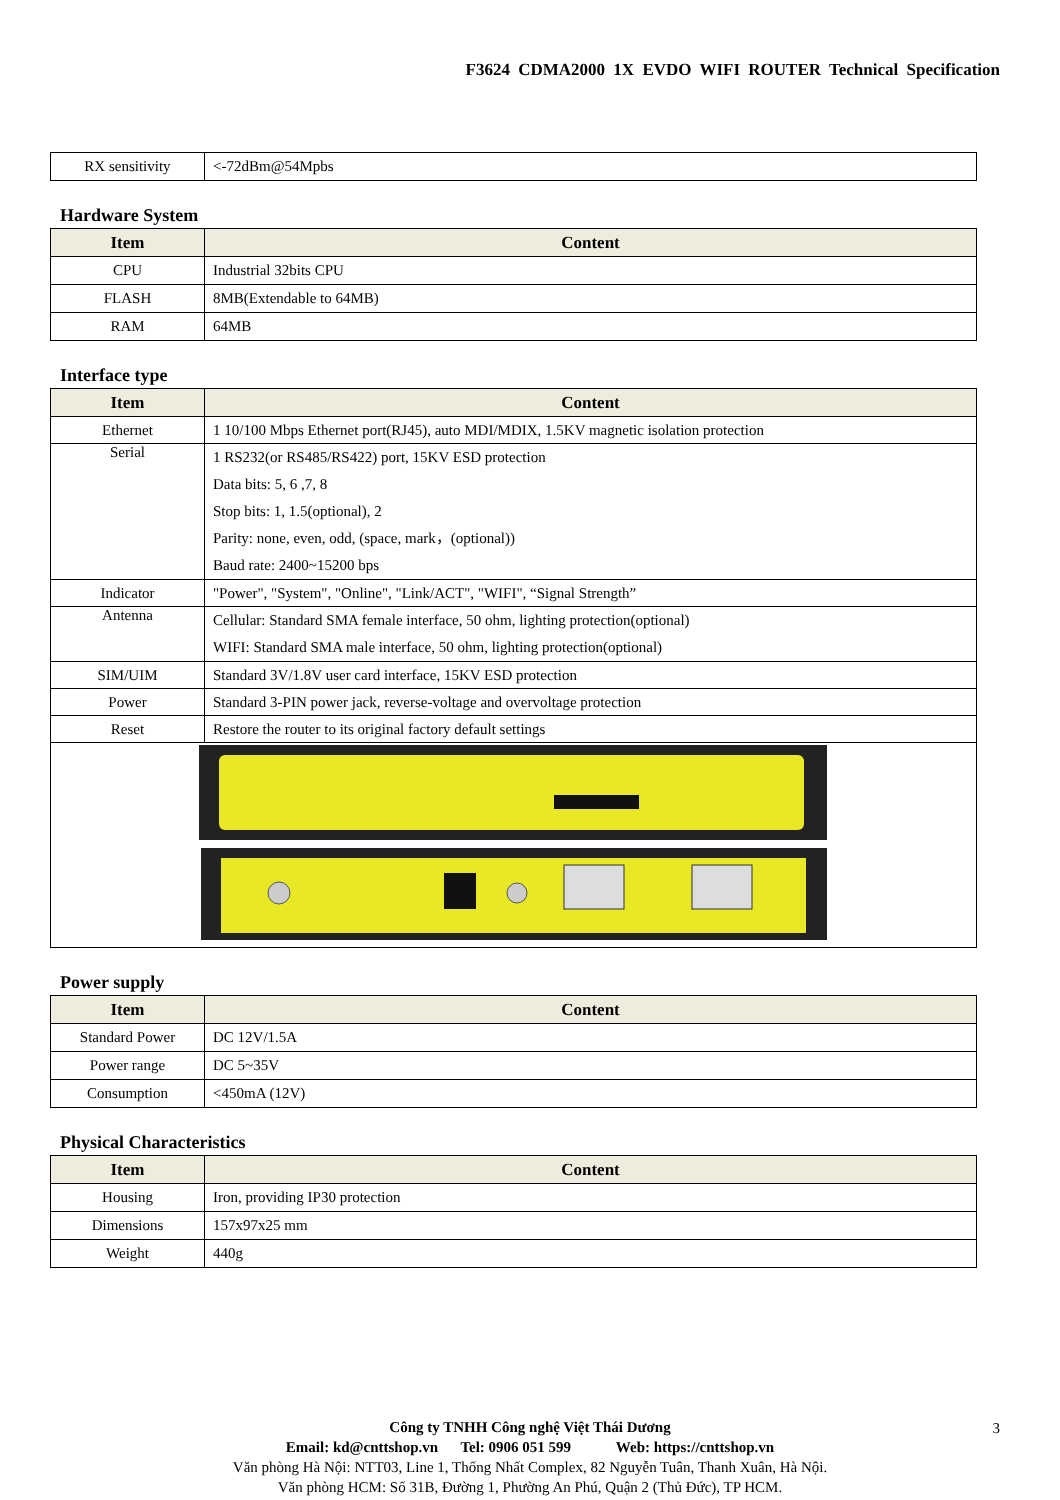F3624 CDMA2000 1X EVDO WIFI ROUTER Technical Specification
| RX sensitivity | <-72dBm@54Mpbs |
Hardware System
| Item | Content |
| --- | --- |
| CPU | Industrial 32bits CPU |
| FLASH | 8MB(Extendable to 64MB) |
| RAM | 64MB |
Interface type
| Item | Content |
| --- | --- |
| Ethernet | 1 10/100 Mbps Ethernet port(RJ45), auto MDI/MDIX, 1.5KV magnetic isolation protection |
| Serial | 1 RS232(or RS485/RS422) port, 15KV ESD protection Data bits: 5, 6 ,7, 8 Stop bits: 1, 1.5(optional), 2 Parity: none, even, odd, (space, mark，(optional)) Baud rate: 2400~15200 bps |
| Indicator | "Power", "System", "Online", "Link/ACT", "WIFI", “Signal Strength” |
| Antenna | Cellular: Standard SMA female interface, 50 ohm, lighting protection(optional) WIFI: Standard SMA male interface, 50 ohm, lighting protection(optional) |
| SIM/UIM | Standard 3V/1.8V user card interface, 15KV ESD protection |
| Power | Standard 3-PIN power jack, reverse-voltage and overvoltage protection |
| Reset | Restore the router to its original factory default settings |
Power supply
| Item | Content |
| --- | --- |
| Standard Power | DC 12V/1.5A |
| Power range | DC 5~35V |
| Consumption | <450mA (12V) |
Physical Characteristics
| Item | Content |
| --- | --- |
| Housing | Iron, providing IP30 protection |
| Dimensions | 157x97x25 mm |
| Weight | 440g |
Công ty TNHH Công nghệ Việt Thái Dương
Email: kd@cnttshop.vn Tel: 0906 051 599 Web: https://cnttshop.vn
Văn phòng Hà Nội: NTT03, Line 1, Thống Nhất Complex, 82 Nguyễn Tuân, Thanh Xuân, Hà Nội.
Văn phòng HCM: Số 31B, Đường 1, Phường An Phú, Quận 2 (Thủ Đức), TP HCM.
3